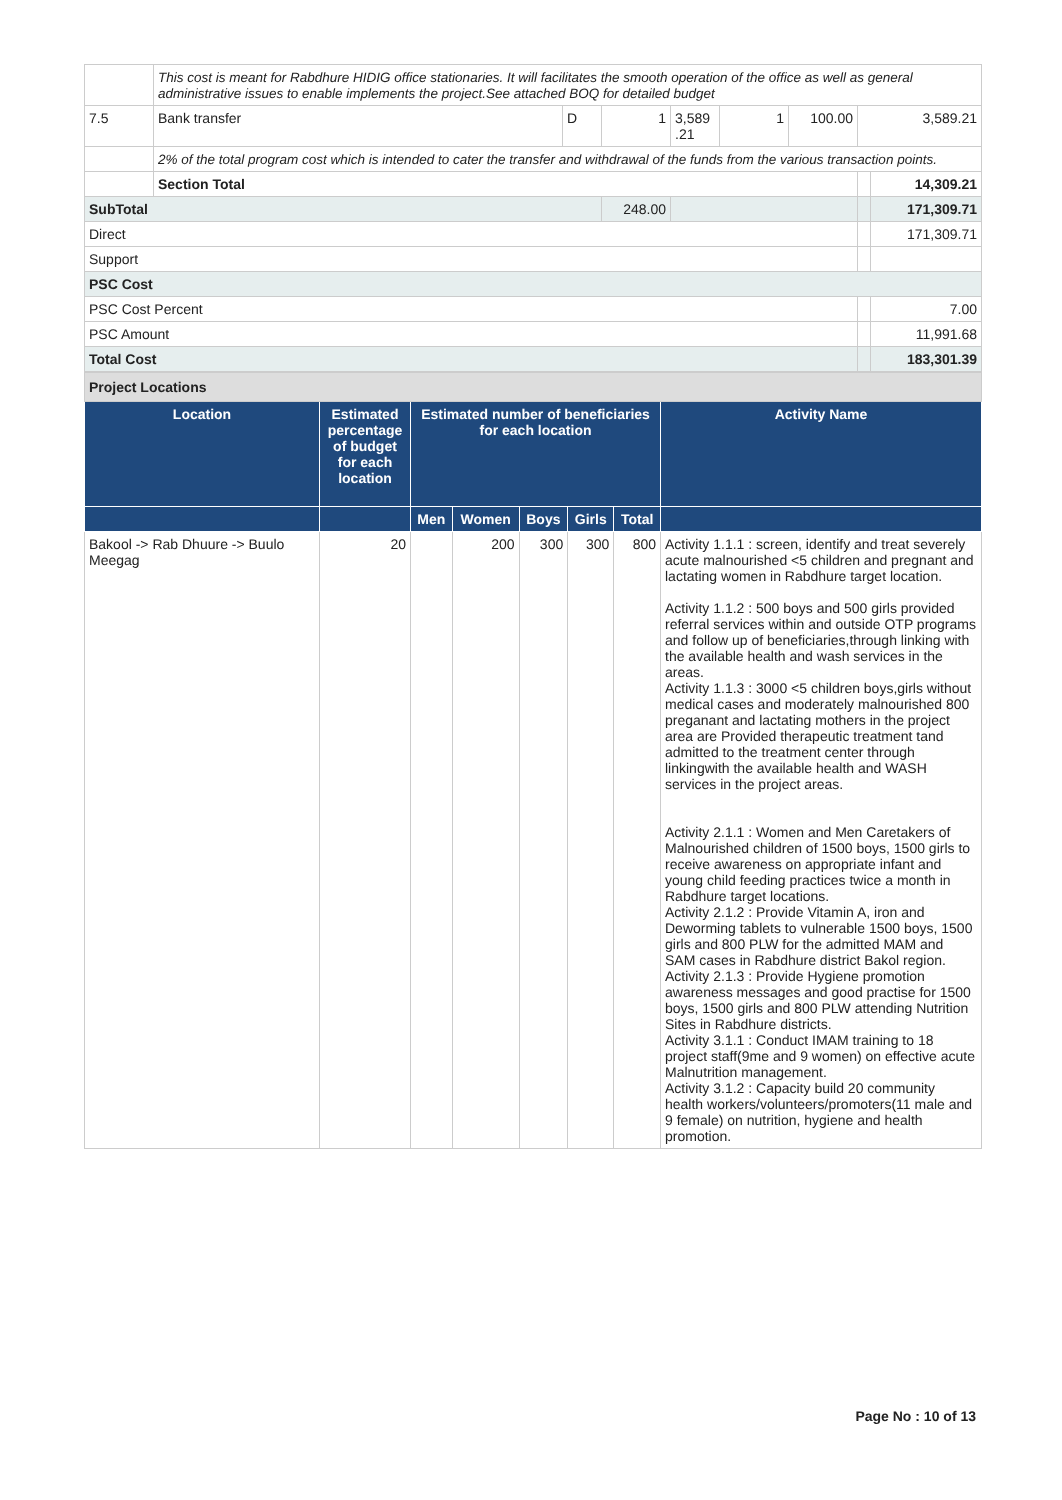| | This cost is meant for Rabdhure HIDIG office stationaries. It will facilitates the smooth operation of the office as well as general administrative issues to enable implements the project.See attached BOQ for detailed budget | | | | | | | |
| 7.5 | Bank transfer | D | 1 | 3,589 .21 | 1 | 100.00 | 3,589.21 | |
| | 2% of the total program cost which is intended to cater the transfer and withdrawal of the funds from the various transaction points. | | | | | | | |
| | Section Total | | | | | | | 14,309.21 |
| SubTotal | | | 248.00 | | | | | 171,309.71 |
| Direct | | | | | | | | 171,309.71 |
| Support | | | | | | | | |
| PSC Cost | | | | | | | | |
| PSC Cost Percent | | | | | | | | 7.00 |
| PSC Amount | | | | | | | | 11,991.68 |
| Total Cost | | | | | | | | 183,301.39 |
| Project Locations | | | | | | | |
| Location | Estimated percentage of budget for each location | Estimated number of beneficiaries for each location | | | | | Activity Name |
| | | Men | Women | Boys | Girls | Total | |
| Bakool -> Rab Dhuure -> Buulo Meegag | 20 | | 200 | 300 | 300 | 800 | Activity 1.1.1 : screen, identify and treat severely acute malnourished <5 children and pregnant and lactating women in Rabdhure target location. Activity 1.1.2 : 500 boys and 500 girls provided referral services within and outside OTP programs and follow up of beneficiaries,through linking with the available health and wash services in the areas. Activity 1.1.3 : 3000 <5 children boys,girls without medical cases and moderately malnourished 800 preganant and lactating mothers in the project area are Provided therapeutic treatment tand admitted to the treatment center through linkingwith the available health and WASH services in the project areas. Activity 2.1.1 : Women and Men Caretakers of Malnourished children of 1500 boys, 1500 girls to receive awareness on appropriate infant and young child feeding practices twice a month in Rabdhure target locations. Activity 2.1.2 : Provide Vitamin A, iron and Deworming tablets to vulnerable 1500 boys, 1500 girls and 800 PLW for the admitted MAM and SAM cases in Rabdhure district Bakol region. Activity 2.1.3 : Provide Hygiene promotion awareness messages and good practise for 1500 boys, 1500 girls and 800 PLW attending Nutrition Sites in Rabdhure districts. Activity 3.1.1 : Conduct IMAM training to 18 project staff(9me and 9 women) on effective acute Malnutrition management. Activity 3.1.2 : Capacity build 20 community health workers/volunteers/promoters(11 male and 9 female) on nutrition, hygiene and health promotion. |
Page No : 10 of 13